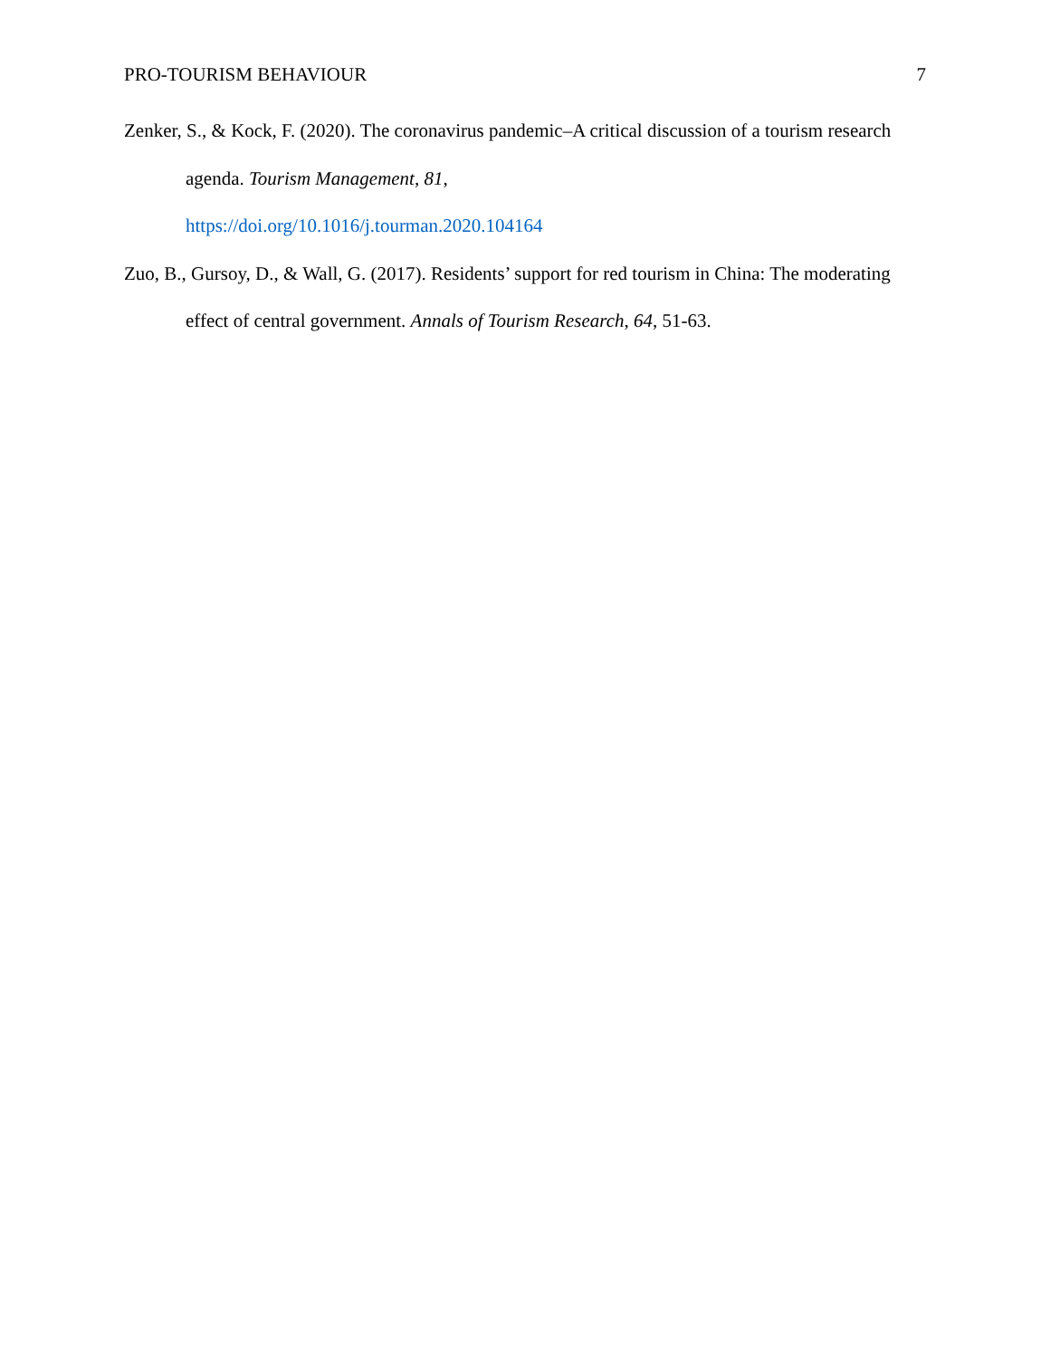PRO-TOURISM BEHAVIOUR 7
Zenker, S., & Kock, F. (2020). The coronavirus pandemic–A critical discussion of a tourism research agenda. Tourism Management, 81,
https://doi.org/10.1016/j.tourman.2020.104164
Zuo, B., Gursoy, D., & Wall, G. (2017). Residents’ support for red tourism in China: The moderating effect of central government. Annals of Tourism Research, 64, 51-63.